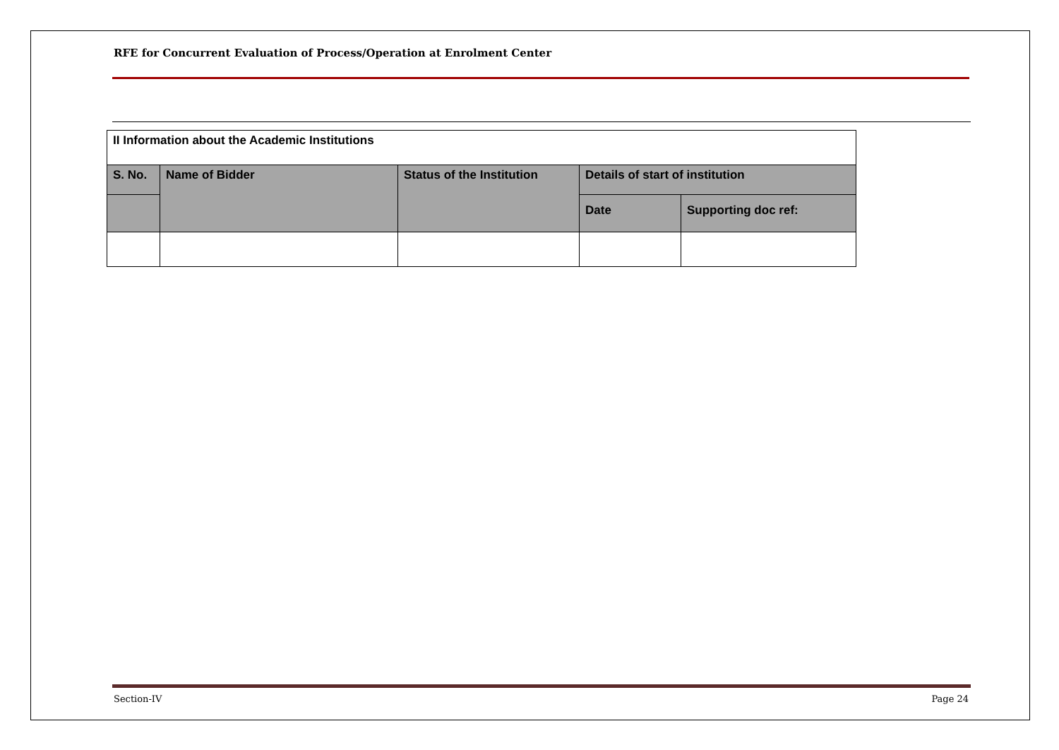RFE for Concurrent Evaluation of Process/Operation at Enrolment Center
| II Information about the Academic Institutions | | | | |
| S. No. | Name of Bidder | Status of the Institution | Details of start of institution | |
| | | | Date | Supporting doc ref: |
Section-IV Page 24